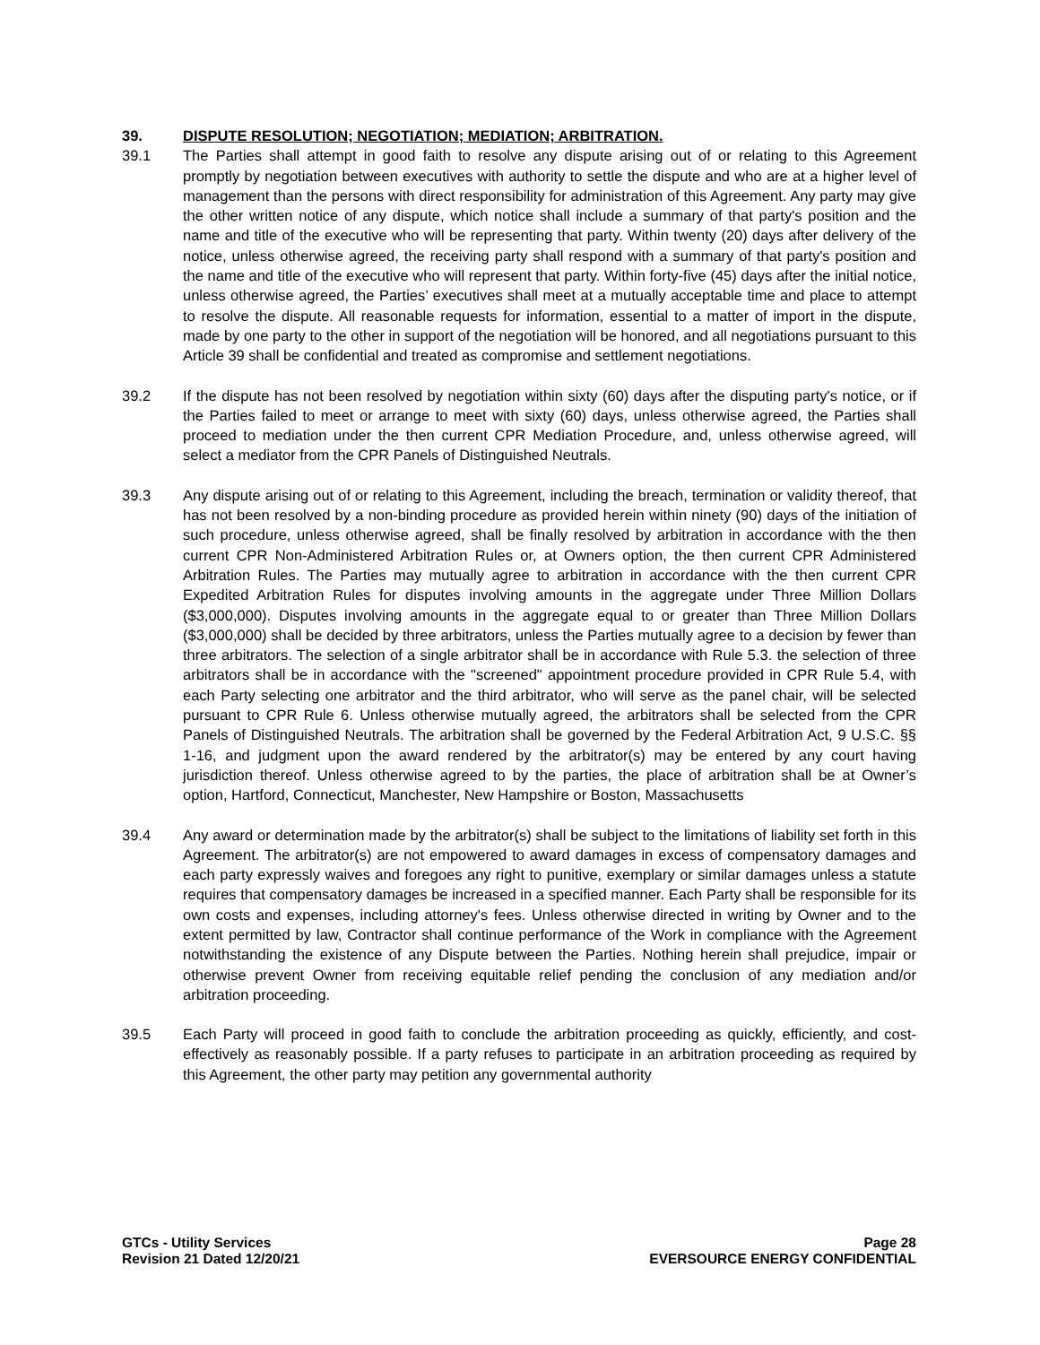39. DISPUTE RESOLUTION; NEGOTIATION; MEDIATION; ARBITRATION.
39.1 The Parties shall attempt in good faith to resolve any dispute arising out of or relating to this Agreement promptly by negotiation between executives with authority to settle the dispute and who are at a higher level of management than the persons with direct responsibility for administration of this Agreement. Any party may give the other written notice of any dispute, which notice shall include a summary of that party's position and the name and title of the executive who will be representing that party. Within twenty (20) days after delivery of the notice, unless otherwise agreed, the receiving party shall respond with a summary of that party's position and the name and title of the executive who will represent that party. Within forty-five (45) days after the initial notice, unless otherwise agreed, the Parties’ executives shall meet at a mutually acceptable time and place to attempt to resolve the dispute. All reasonable requests for information, essential to a matter of import in the dispute, made by one party to the other in support of the negotiation will be honored, and all negotiations pursuant to this Article 39 shall be confidential and treated as compromise and settlement negotiations.
39.2 If the dispute has not been resolved by negotiation within sixty (60) days after the disputing party's notice, or if the Parties failed to meet or arrange to meet with sixty (60) days, unless otherwise agreed, the Parties shall proceed to mediation under the then current CPR Mediation Procedure, and, unless otherwise agreed, will select a mediator from the CPR Panels of Distinguished Neutrals.
39.3 Any dispute arising out of or relating to this Agreement, including the breach, termination or validity thereof, that has not been resolved by a non-binding procedure as provided herein within ninety (90) days of the initiation of such procedure, unless otherwise agreed, shall be finally resolved by arbitration in accordance with the then current CPR Non-Administered Arbitration Rules or, at Owners option, the then current CPR Administered Arbitration Rules. The Parties may mutually agree to arbitration in accordance with the then current CPR Expedited Arbitration Rules for disputes involving amounts in the aggregate under Three Million Dollars ($3,000,000). Disputes involving amounts in the aggregate equal to or greater than Three Million Dollars ($3,000,000) shall be decided by three arbitrators, unless the Parties mutually agree to a decision by fewer than three arbitrators. The selection of a single arbitrator shall be in accordance with Rule 5.3. the selection of three arbitrators shall be in accordance with the "screened" appointment procedure provided in CPR Rule 5.4, with each Party selecting one arbitrator and the third arbitrator, who will serve as the panel chair, will be selected pursuant to CPR Rule 6. Unless otherwise mutually agreed, the arbitrators shall be selected from the CPR Panels of Distinguished Neutrals. The arbitration shall be governed by the Federal Arbitration Act, 9 U.S.C. §§ 1-16, and judgment upon the award rendered by the arbitrator(s) may be entered by any court having jurisdiction thereof. Unless otherwise agreed to by the parties, the place of arbitration shall be at Owner’s option, Hartford, Connecticut, Manchester, New Hampshire or Boston, Massachusetts
39.4 Any award or determination made by the arbitrator(s) shall be subject to the limitations of liability set forth in this Agreement. The arbitrator(s) are not empowered to award damages in excess of compensatory damages and each party expressly waives and foregoes any right to punitive, exemplary or similar damages unless a statute requires that compensatory damages be increased in a specified manner. Each Party shall be responsible for its own costs and expenses, including attorney's fees. Unless otherwise directed in writing by Owner and to the extent permitted by law, Contractor shall continue performance of the Work in compliance with the Agreement notwithstanding the existence of any Dispute between the Parties. Nothing herein shall prejudice, impair or otherwise prevent Owner from receiving equitable relief pending the conclusion of any mediation and/or arbitration proceeding.
39.5 Each Party will proceed in good faith to conclude the arbitration proceeding as quickly, efficiently, and cost-effectively as reasonably possible. If a party refuses to participate in an arbitration proceeding as required by this Agreement, the other party may petition any governmental authority
GTCs - Utility Services
Revision 21 Dated 12/20/21
Page 28
EVERSOURCE ENERGY CONFIDENTIAL